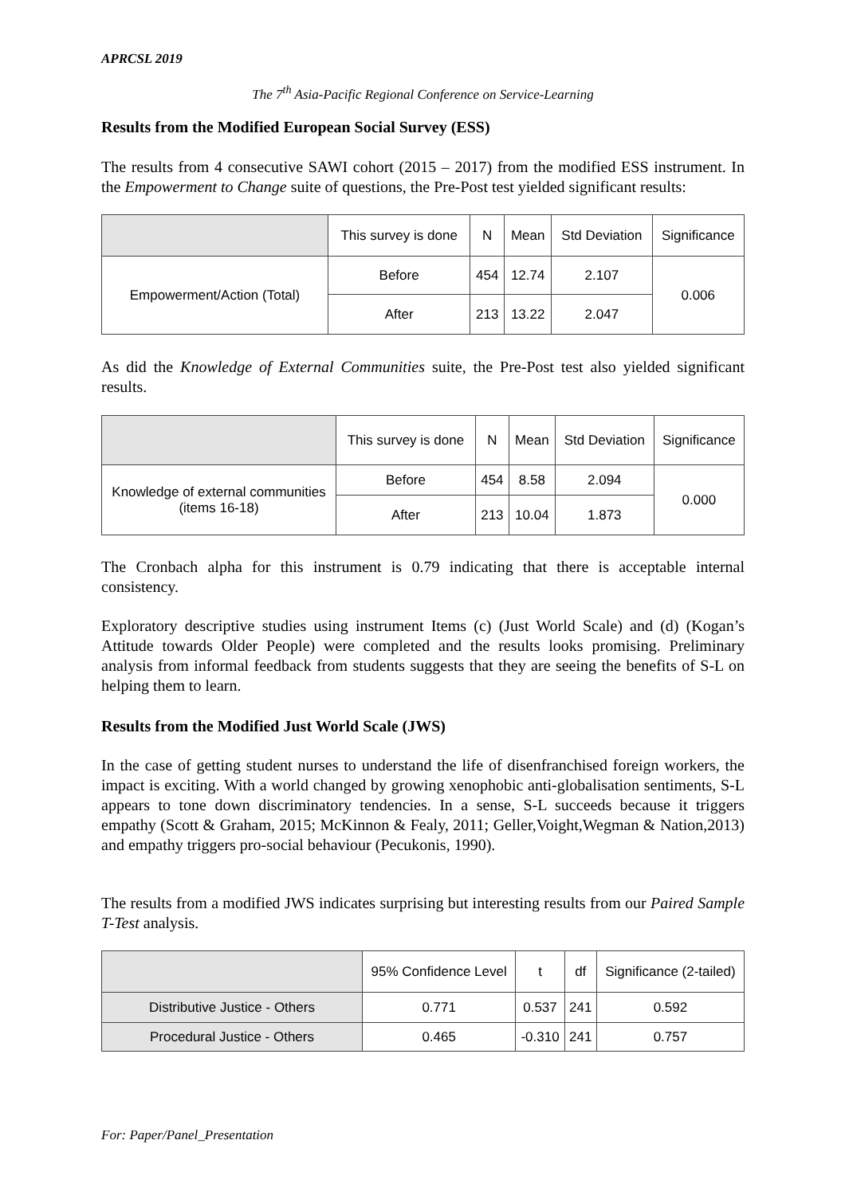APRCSL 2019
The 7<sup>th</sup> Asia-Pacific Regional Conference on Service-Learning
Results from the Modified European Social Survey (ESS)
The results from 4 consecutive SAWI cohort (2015 – 2017) from the modified ESS instrument. In the Empowerment to Change suite of questions, the Pre-Post test yielded significant results:
| | This survey is done | N | Mean | Std Deviation | Significance |
| --- | --- | --- | --- | --- | --- |
| Empowerment/Action (Total) | Before | 454 | 12.74 | 2.107 | 0.006 |
| | After | 213 | 13.22 | 2.047 | |
As did the Knowledge of External Communities suite, the Pre-Post test also yielded significant results.
| | This survey is done | N | Mean | Std Deviation | Significance |
| --- | --- | --- | --- | --- | --- |
| Knowledge of external communities (items 16-18) | Before | 454 | 8.58 | 2.094 | 0.000 |
| | After | 213 | 10.04 | 1.873 | |
The Cronbach alpha for this instrument is 0.79 indicating that there is acceptable internal consistency.
Exploratory descriptive studies using instrument Items (c) (Just World Scale) and (d) (Kogan’s Attitude towards Older People) were completed and the results looks promising. Preliminary analysis from informal feedback from students suggests that they are seeing the benefits of S-L on helping them to learn.
Results from the Modified Just World Scale (JWS)
In the case of getting student nurses to understand the life of disenfranchised foreign workers, the impact is exciting. With a world changed by growing xenophobic anti-globalisation sentiments, S-L appears to tone down discriminatory tendencies. In a sense, S-L succeeds because it triggers empathy (Scott & Graham, 2015; McKinnon & Fealy, 2011; Geller,Voight,Wegman & Nation,2013) and empathy triggers pro-social behaviour (Pecukonis, 1990).
The results from a modified JWS indicates surprising but interesting results from our Paired Sample T-Test analysis.
| | 95% Confidence Level | t | df | Significance (2-tailed) |
| --- | --- | --- | --- | --- |
| Distributive Justice - Others | 0.771 | 0.537 | 241 | 0.592 |
| Procedural Justice - Others | 0.465 | -0.310 | 241 | 0.757 |
For: Paper/Panel_Presentation